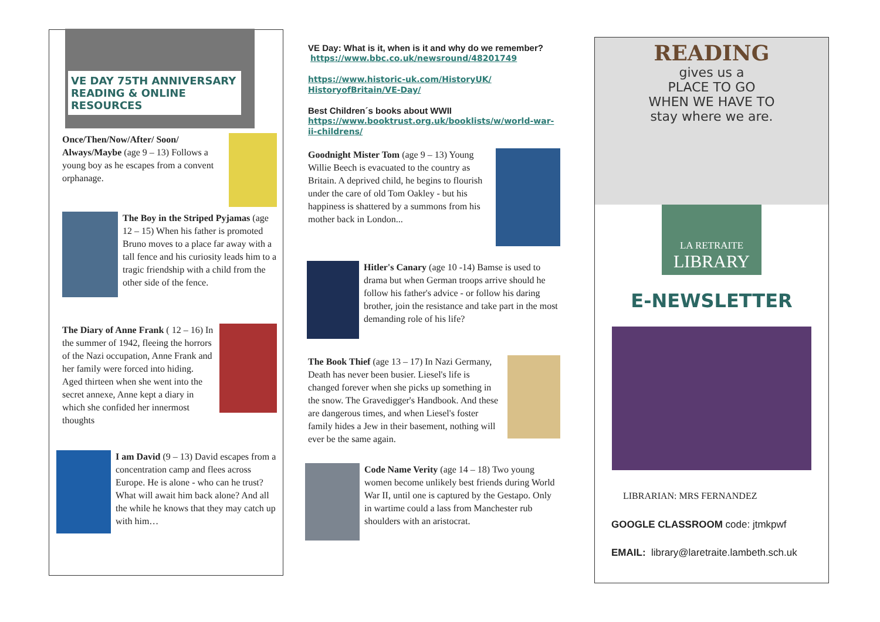VE DAY 75TH ANNIVERSARY READING & ONLINE RESOURCES
Once/Then/Now/After/ Soon/ Always/Maybe (age 9 – 13) Follows a young boy as he escapes from a convent orphanage.
The Boy in the Striped Pyjamas (age 12 – 15) When his father is promoted Bruno moves to a place far away with a tall fence and his curiosity leads him to a tragic friendship with a child from the other side of the fence.
The Diary of Anne Frank ( 12 – 16) In the summer of 1942, fleeing the horrors of the Nazi occupation, Anne Frank and her family were forced into hiding. Aged thirteen when she went into the secret annexe, Anne kept a diary in which she confided her innermost thoughts
I am David (9 – 13) David escapes from a concentration camp and flees across Europe. He is alone - who can he trust? What will await him back alone? And all the while he knows that they may catch up with him…
VE Day: What is it, when is it and why do we remember?
https://www.bbc.co.uk/newsround/48201749
https://www.historic-uk.com/HistoryUK/ HistoryofBritain/VE-Day/
Best Children´s books about WWII
https://www.booktrust.org.uk/booklists/w/world-war-ii-childrens/
Goodnight Mister Tom (age 9 – 13) Young Willie Beech is evacuated to the country as Britain. A deprived child, he begins to flourish under the care of old Tom Oakley - but his happiness is shattered by a summons from his mother back in London...
Hitler's Canary (age 10 -14) Bamse is used to drama but when German troops arrive should he follow his father's advice - or follow his daring brother, join the resistance and take part in the most demanding role of his life?
The Book Thief (age 13 – 17) In Nazi Germany, Death has never been busier. Liesel's life is changed forever when she picks up something in the snow. The Gravedigger's Handbook. And these are dangerous times, and when Liesel's foster family hides a Jew in their basement, nothing will ever be the same again.
Code Name Verity (age 14 – 18) Two young women become unlikely best friends during World War II, until one is captured by the Gestapo. Only in wartime could a lass from Manchester rub shoulders with an aristocrat.
READING
gives us a
PLACE TO GO
WHEN WE HAVE TO
stay where we are.
LA RETRAITE
LIBRARY
E-NEWSLETTER
LIBRARIAN: MRS FERNANDEZ
GOOGLE CLASSROOM code: jtmkpwf
EMAIL: library@laretraite.lambeth.sch.uk